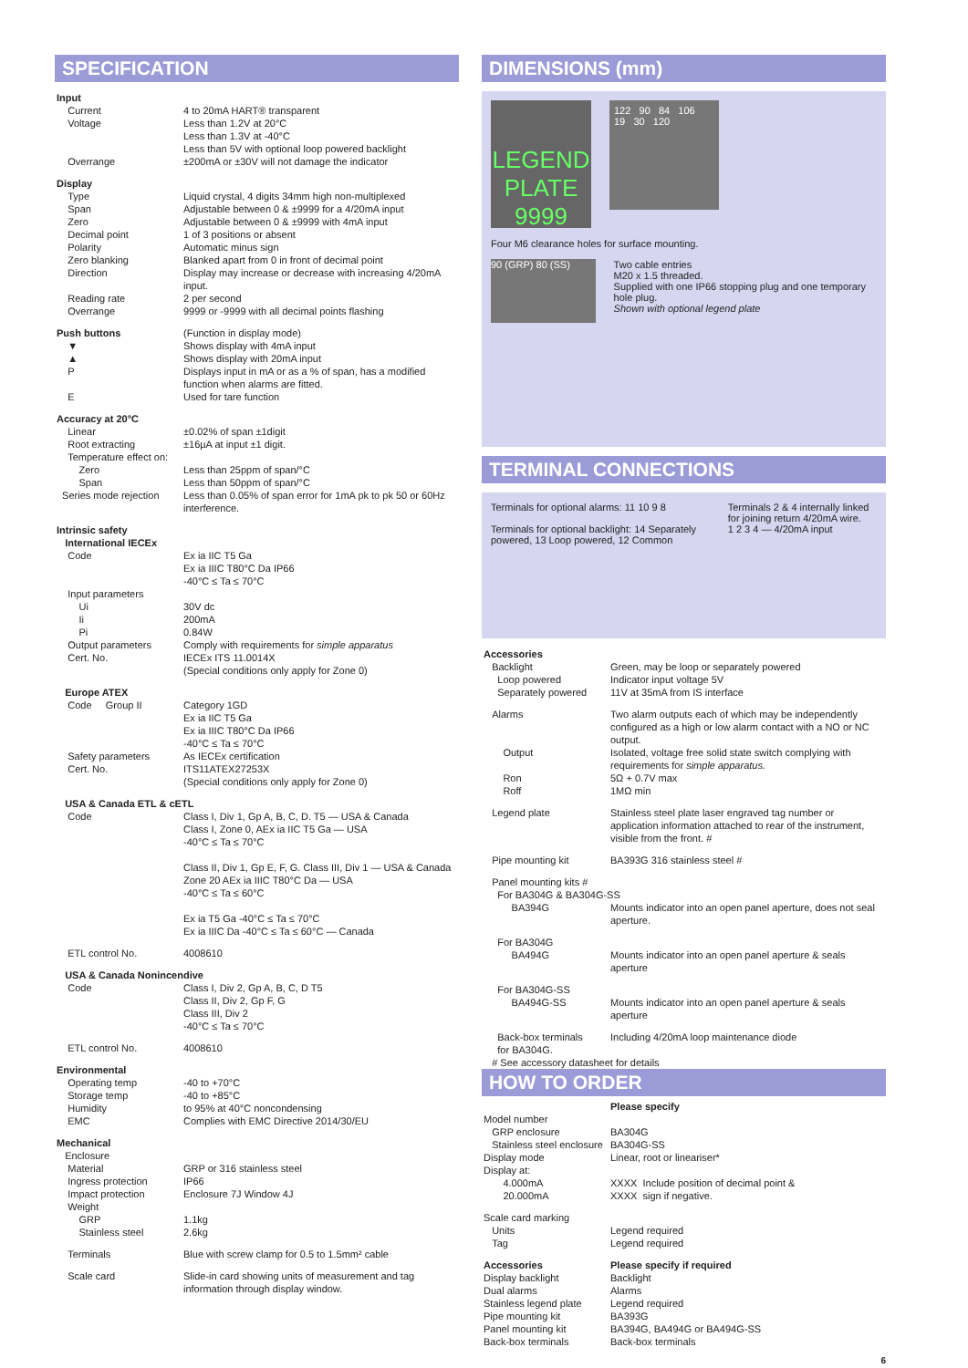SPECIFICATION
| Input | |
| Current | 4 to 20mA HART® transparent |
| Voltage | Less than 1.2V at 20°C Less than 1.3V at -40°C Less than 5V with optional loop powered backlight |
| Overrange | ±200mA or ±30V will not damage the indicator |
| Display | |
| Type | Liquid crystal, 4 digits 34mm high non-multiplexed |
| Span | Adjustable between 0 & ±9999 for a 4/20mA input |
| Zero | Adjustable between 0 & ±9999 with 4mA input |
| Decimal point | 1 of 3 positions or absent |
| Polarity | Automatic minus sign |
| Zero blanking | Blanked apart from 0 in front of decimal point |
| Direction | Display may increase or decrease with increasing 4/20mA input. |
| Reading rate | 2 per second |
| Overrange | 9999 or -9999 with all decimal points flashing |
| Push buttons | (Function in display mode) |
| ▼ | Shows display with 4mA input |
| ▲ | Shows display with 20mA input |
| P | Displays input in mA or as a % of span, has a modified function when alarms are fitted. |
| E | Used for tare function |
| Accuracy at 20°C | |
| Linear | ±0.02% of span ±1digit |
| Root extracting | ±16µA at input ±1 digit. |
| Temperature effect on: | |
| Zero | Less than 25ppm of span/°C |
| Span | Less than 50ppm of span/°C |
| Series mode rejection | Less than 0.05% of span error for 1mA pk to pk 50 or 60Hz interference. |
| Intrinsic safety International IECEx | |
| Code | Ex ia IIC T5 Ga Ex ia IIIC T80°C Da IP66 -40°C ≤ Ta ≤ 70°C |
| Input parameters | |
| Ui Ii Pi | 30V dc 200mA 0.84W |
| Output parameters | Comply with requirements for simple apparatus |
| Cert. No. | IECEx ITS 11.0014X (Special conditions only apply for Zone 0) |
| Europe ATEX | |
| Code Group II | Category 1GD Ex ia IIC T5 Ga Ex ia IIIC T80°C Da IP66 -40°C ≤ Ta ≤ 70°C |
| Safety parameters | As IECEx certification |
| Cert. No. | ITS11ATEX27253X (Special conditions only apply for Zone 0) |
| USA & Canada ETL & cETL | |
| Code | Class I, Div 1, Gp A, B, C, D. T5 — USA & Canada Class I, Zone 0, AEx ia IIC T5 Ga — USA -40°C ≤ Ta ≤ 70°C Class II, Div 1, Gp E, F, G. Class III, Div 1 — USA & Canada Zone 20 AEx ia IIIC T80°C Da — USA -40°C ≤ Ta ≤ 60°C Ex ia T5 Ga -40°C ≤ Ta ≤ 70°C Ex ia IIIC Da -40°C ≤ Ta ≤ 60°C — Canada |
| ETL control No. | 4008610 |
| USA & Canada Nonincendive | |
| Code | Class I, Div 2, Gp A, B, C, D T5 Class II, Div 2, Gp F, G Class III, Div 2 -40°C ≤ Ta ≤ 70°C |
| ETL control No. | 4008610 |
| Environmental | |
| Operating temp | -40 to +70°C |
| Storage temp | -40 to +85°C |
| Humidity | to 95% at 40°C noncondensing |
| EMC | Complies with EMC Directive 2014/30/EU |
| Mechanical Enclosure | |
| Material | GRP or 316 stainless steel |
| Ingress protection | IP66 |
| Impact protection | Enclosure 7J Window 4J |
| Weight GRP Stainless steel | 1.1kg 2.6kg |
| Terminals | Blue with screw clamp for 0.5 to 1.5mm² cable |
| Scale card | Slide-in card showing units of measurement and tag information through display window. |
DIMENSIONS (mm)
LEGEND PLATE
9999
122 90 84 106 19 30 120
Four M6 clearance holes for surface mounting.
90 (GRP) 80 (SS)
Two cable entries
M20 x 1.5 threaded.
Supplied with one IP66 stopping plug and one temporary hole plug.
Shown with optional legend plate
TERMINAL CONNECTIONS
Terminals for optional alarms: 11 10 9 8
Terminals for optional backlight: 14 Separately powered, 13 Loop powered, 12 Common
Terminals 2 & 4 internally linked for joining return 4/20mA wire.
1 2 3 4 — 4/20mA input
| Accessories | |
| Backlight Loop powered Separately powered | Green, may be loop or separately powered Indicator input voltage 5V 11V at 35mA from IS interface |
| Alarms | Two alarm outputs each of which may be independently configured as a high or low alarm contact with a NO or NC output. |
| Output | Isolated, voltage free solid state switch complying with requirements for simple apparatus. |
| Ron Roff | 5Ω + 0.7V max 1MΩ min |
| Legend plate | Stainless steel plate laser engraved tag number or application information attached to rear of the instrument, visible from the front. # |
| Pipe mounting kit | BA393G 316 stainless steel # |
| Panel mounting kits # For BA304G & BA304G-SS | |
| BA394G | Mounts indicator into an open panel aperture, does not seal aperture. |
| For BA304G BA494G | Mounts indicator into an open panel aperture & seals aperture |
| For BA304G-SS BA494G-SS | Mounts indicator into an open panel aperture & seals aperture |
| Back-box terminals for BA304G. | Including 4/20mA loop maintenance diode |
| # See accessory datasheet for details | |
HOW TO ORDER
| | Please specify |
| Model number GRP enclosure Stainless steel enclosure | BA304G BA304G-SS |
| Display mode | Linear, root or lineariser* |
| Display at: 4.000mA 20.000mA | XXXX Include position of decimal point & XXXX sign if negative. |
| Scale card marking Units Tag | Legend required Legend required |
| Accessories | Please specify if required |
| Display backlight | Backlight |
| Dual alarms | Alarms |
| Stainless legend plate | Legend required |
| Pipe mounting kit | BA393G |
| Panel mounting kit | BA394G, BA494G or BA494G-SS |
| Back-box terminals | Back-box terminals |
6